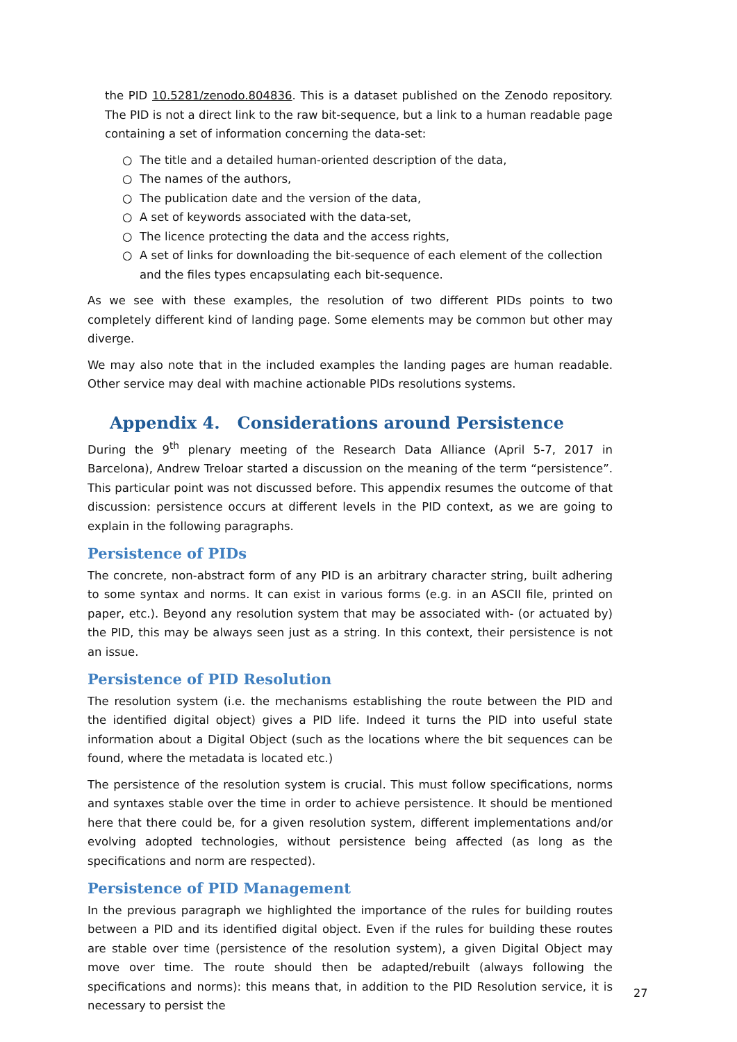the PID 10.5281/zenodo.804836. This is a dataset published on the Zenodo repository. The PID is not a direct link to the raw bit-sequence, but a link to a human readable page containing a set of information concerning the data-set:
○ The title and a detailed human-oriented description of the data,
○ The names of the authors,
○ The publication date and the version of the data,
○ A set of keywords associated with the data-set,
○ The licence protecting the data and the access rights,
○ A set of links for downloading the bit-sequence of each element of the collection and the files types encapsulating each bit-sequence.
As we see with these examples, the resolution of two different PIDs points to two completely different kind of landing page. Some elements may be common but other may diverge.
We may also note that in the included examples the landing pages are human readable. Other service may deal with machine actionable PIDs resolutions systems.
Appendix 4. Considerations around Persistence
During the 9<sup>th</sup> plenary meeting of the Research Data Alliance (April 5-7, 2017 in Barcelona), Andrew Treloar started a discussion on the meaning of the term “persistence”. This particular point was not discussed before. This appendix resumes the outcome of that discussion: persis­tence occurs at different levels in the PID context, as we are going to explain in the following paragraphs.
Persistence of PIDs
The concrete, non-abstract form of any PID is an arbitrary character string, built adhering to some syntax and norms. It can exist in various forms (e.g. in an ASCII file, printed on paper, etc.). Beyond any resolution system that may be associated with- (or actuated by) the PID, this may be always seen just as a string. In this context, their persistence is not an issue.
Persistence of PID Resolution
The resolution system (i.e. the mechanisms establishing the route between the PID and the identified digital object) gives a PID life. Indeed it turns the PID into useful state information about a Digital Object (such as the locations where the bit sequences can be found, where the metadata is located etc.)
The persistence of the resolution system is crucial. This must follow specifications, norms and syntaxes stable over the time in order to achieve persistence. It should be mentioned here that there could be, for a given resolution system, different implementations and/or evolving adopted technologies, without persistence being affected (as long as the specifications and norm are respected).
Persistence of PID Management
In the previous paragraph we highlighted the importance of the rules for building routes be­tween a PID and its identified digital object. Even if the rules for building these routes are sta­ble over time (persistence of the resolution system), a given Digital Object may move over time. The route should then be adapted/rebuilt (always following the specifications and norms): this means that, in addition to the PID Resolution service, it is necessary to persist the
27